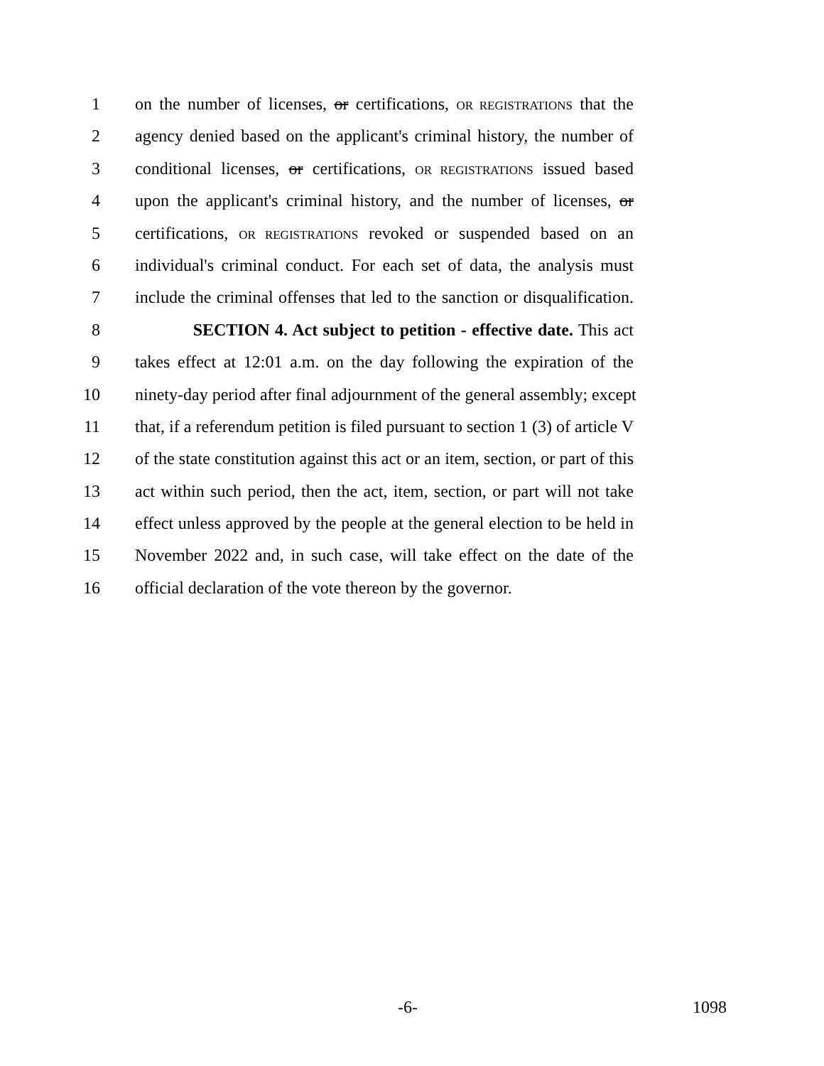1 on the number of licenses, or certifications, OR REGISTRATIONS that the
2 agency denied based on the applicant's criminal history, the number of
3 conditional licenses, or certifications, OR REGISTRATIONS issued based
4 upon the applicant's criminal history, and the number of licenses, or
5 certifications, OR REGISTRATIONS revoked or suspended based on an
6 individual's criminal conduct. For each set of data, the analysis must
7 include the criminal offenses that led to the sanction or disqualification.
8 SECTION 4. Act subject to petition - effective date. This act
9 takes effect at 12:01 a.m. on the day following the expiration of the
10 ninety-day period after final adjournment of the general assembly; except
11 that, if a referendum petition is filed pursuant to section 1 (3) of article V
12 of the state constitution against this act or an item, section, or part of this
13 act within such period, then the act, item, section, or part will not take
14 effect unless approved by the people at the general election to be held in
15 November 2022 and, in such case, will take effect on the date of the
16 official declaration of the vote thereon by the governor.
-6- 1098